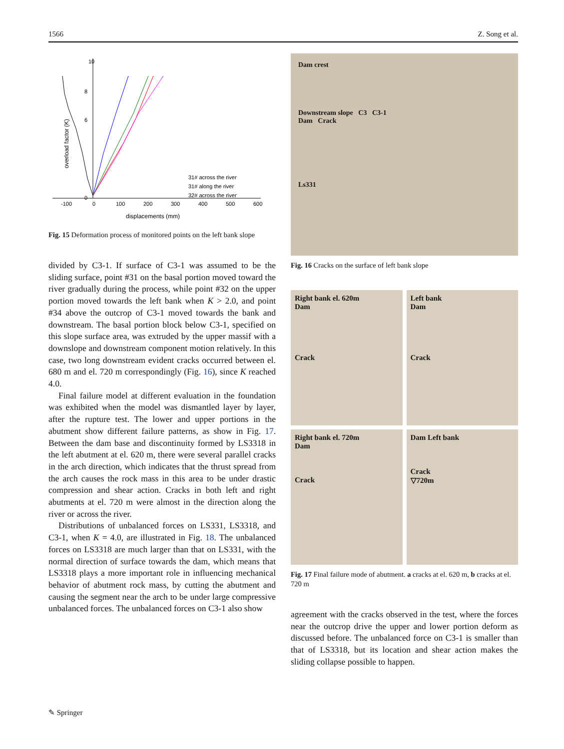1566 Z. Song et al.
10
8
6
0
-100
0
100
200
300
400
500
600
displacements (mm)
overload factor (K)
31# across the river
31# along the river
32# across the river
Fig. 15 Deformation process of monitored points on the left bank slope
divided by C3-1. If surface of C3-1 was assumed to be the sliding surface, point #31 on the basal portion moved toward the river gradually during the process, while point #32 on the upper portion moved towards the left bank when K > 2.0, and point #34 above the outcrop of C3-1 moved towards the bank and downstream. The basal portion block below C3-1, specified on this slope surface area, was extruded by the upper massif with a downslope and downstream component motion relatively. In this case, two long downstream evident cracks occurred between el. 680 m and el. 720 m correspondingly (Fig. 16), since K reached 4.0.
Final failure model at different evaluation in the foundation was exhibited when the model was dismantled layer by layer, after the rupture test. The lower and upper portions in the abutment show different failure patterns, as show in Fig. 17. Between the dam base and discontinuity formed by LS3318 in the left abutment at el. 620 m, there were several parallel cracks in the arch direction, which indicates that the thrust spread from the arch causes the rock mass in this area to be under drastic compression and shear action. Cracks in both left and right abutments at el. 720 m were almost in the direction along the river or across the river.
Distributions of unbalanced forces on LS331, LS3318, and C3-1, when K = 4.0, are illustrated in Fig. 18. The unbalanced forces on LS3318 are much larger than that on LS331, with the normal direction of surface towards the dam, which means that LS3318 plays a more important role in influencing mechanical behavior of abutment rock mass, by cutting the abutment and causing the segment near the arch to be under large compressive unbalanced forces. The unbalanced forces on C3-1 also show
Dam crest
Downstream slope C3 C3-1
Dam Crack
Ls331
Fig. 16 Cracks on the surface of left bank slope
Right bank el. 620m
Dam
Crack
Left bank
Dam
Crack
Right bank el. 720m
Dam
Crack
Dam Left bank
Crack
▽720m
Fig. 17 Final failure mode of abutment. a cracks at el. 620 m, b cracks at el. 720 m
agreement with the cracks observed in the test, where the forces near the outcrop drive the upper and lower portion deform as discussed before. The unbalanced force on C3-1 is smaller than that of LS3318, but its location and shear action makes the sliding collapse possible to happen.
✎ Springer